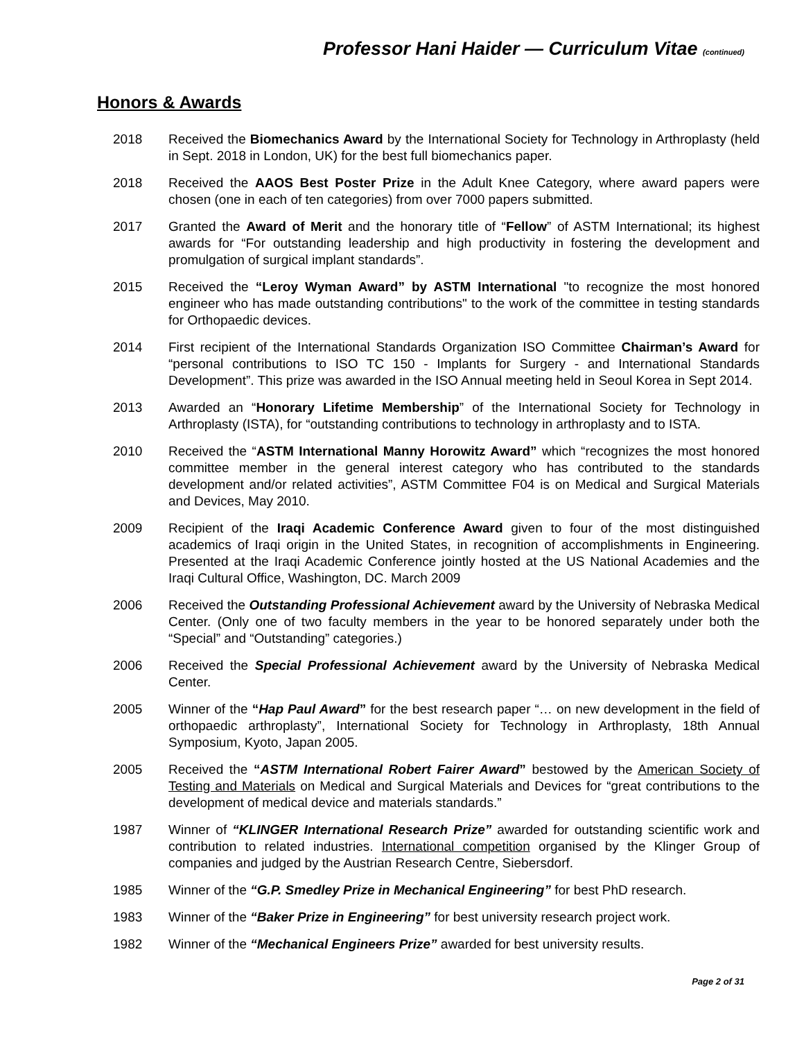Professor Hani Haider — Curriculum Vitae (continued)
Honors & Awards
2018 Received the Biomechanics Award by the International Society for Technology in Arthroplasty (held in Sept. 2018 in London, UK) for the best full biomechanics paper.
2018 Received the AAOS Best Poster Prize in the Adult Knee Category, where award papers were chosen (one in each of ten categories) from over 7000 papers submitted.
2017 Granted the Award of Merit and the honorary title of “Fellow” of ASTM International; its highest awards for “For outstanding leadership and high productivity in fostering the development and promulgation of surgical implant standards”.
2015 Received the “Leroy Wyman Award” by ASTM International "to recognize the most honored engineer who has made outstanding contributions" to the work of the committee in testing standards for Orthopaedic devices.
2014 First recipient of the International Standards Organization ISO Committee Chairman’s Award for “personal contributions to ISO TC 150 - Implants for Surgery - and International Standards Development”. This prize was awarded in the ISO Annual meeting held in Seoul Korea in Sept 2014.
2013 Awarded an “Honorary Lifetime Membership” of the International Society for Technology in Arthroplasty (ISTA), for “outstanding contributions to technology in arthroplasty and to ISTA.
2010 Received the “ASTM International Manny Horowitz Award” which “recognizes the most honored committee member in the general interest category who has contributed to the standards development and/or related activities”, ASTM Committee F04 is on Medical and Surgical Materials and Devices, May 2010.
2009 Recipient of the Iraqi Academic Conference Award given to four of the most distinguished academics of Iraqi origin in the United States, in recognition of accomplishments in Engineering. Presented at the Iraqi Academic Conference jointly hosted at the US National Academies and the Iraqi Cultural Office, Washington, DC. March 2009
2006 Received the Outstanding Professional Achievement award by the University of Nebraska Medical Center. (Only one of two faculty members in the year to be honored separately under both the “Special” and “Outstanding” categories.)
2006 Received the Special Professional Achievement award by the University of Nebraska Medical Center.
2005 Winner of the “Hap Paul Award” for the best research paper “… on new development in the field of orthopaedic arthroplasty”, International Society for Technology in Arthroplasty, 18th Annual Symposium, Kyoto, Japan 2005.
2005 Received the “ASTM International Robert Fairer Award” bestowed by the American Society of Testing and Materials on Medical and Surgical Materials and Devices for “great contributions to the development of medical device and materials standards.”
1987 Winner of “KLINGER International Research Prize” awarded for outstanding scientific work and contribution to related industries. International competition organised by the Klinger Group of companies and judged by the Austrian Research Centre, Siebersdorf.
1985 Winner of the “G.P. Smedley Prize in Mechanical Engineering” for best PhD research.
1983 Winner of the “Baker Prize in Engineering” for best university research project work.
1982 Winner of the “Mechanical Engineers Prize” awarded for best university results.
Page 2 of 31